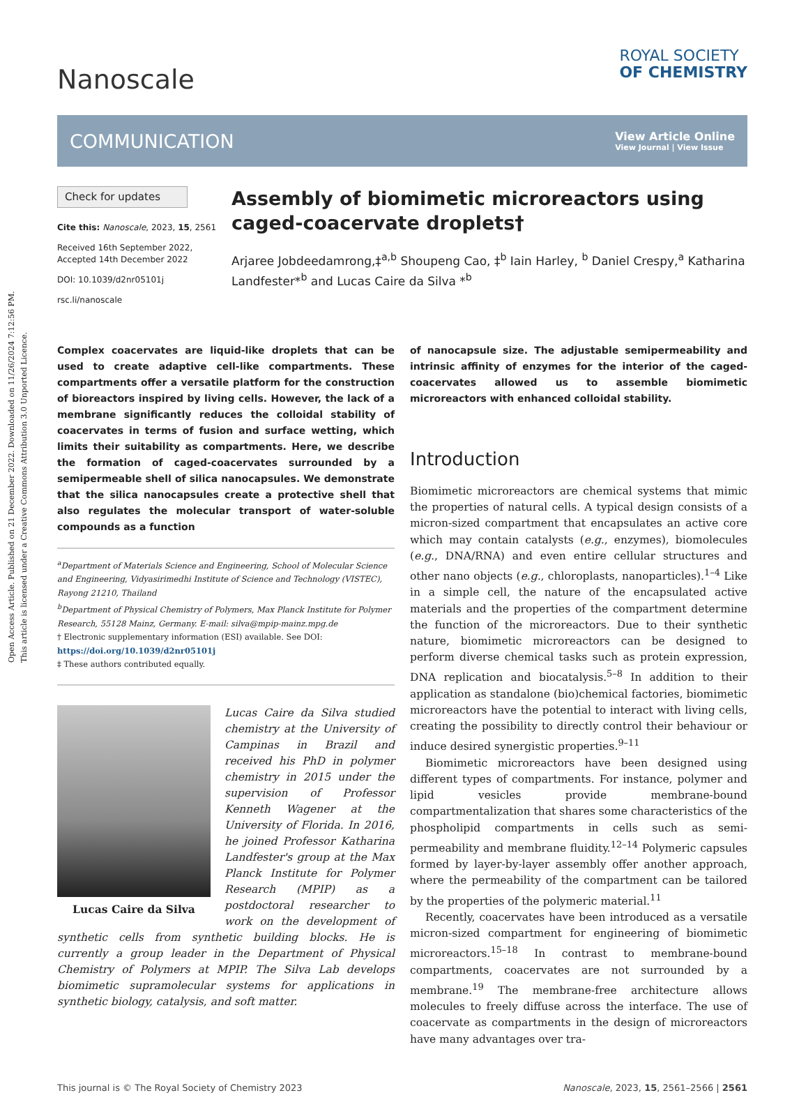Open Access Article. Published on 21 December 2022. Downloaded on 11/26/2024 7:12:56 PM.
This article is licensed under a Creative Commons Attribution 3.0 Unported Licence.
Nanoscale
ROYAL SOCIETY
OF CHEMISTRY
COMMUNICATION View Article Online
View Journal | View Issue
Check for updates
Cite this: Nanoscale, 2023, 15, 2561
Received 16th September 2022,
Accepted 14th December 2022
DOI: 10.1039/d2nr05101j
rsc.li/nanoscale
Assembly of biomimetic microreactors using caged-coacervate droplets†
Arjaree Jobdeedamrong,‡<sup>a,b</sup> Shoupeng Cao, ‡<sup>b</sup> Iain Harley, <sup>b</sup> Daniel Crespy,<sup>a</sup> Katharina Landfester*<sup>b</sup> and Lucas Caire da Silva *<sup>b</sup>
Complex coacervates are liquid-like droplets that can be used to create adaptive cell-like compartments. These compartments offer a versatile platform for the construction of bioreactors inspired by living cells. However, the lack of a membrane significantly reduces the colloidal stability of coacervates in terms of fusion and surface wetting, which limits their suitability as compartments. Here, we describe the formation of caged-coacervates surrounded by a semipermeable shell of silica nanocapsules. We demonstrate that the silica nanocapsules create a protective shell that also regulates the molecular transport of water-soluble compounds as a function
<sup>a</sup> Department of Materials Science and Engineering, School of Molecular Science and Engineering, Vidyasirimedhi Institute of Science and Technology (VISTEC), Rayong 21210, Thailand
<sup>b</sup> Department of Physical Chemistry of Polymers, Max Planck Institute for Polymer Research, 55128 Mainz, Germany. E-mail: silva@mpip-mainz.mpg.de
† Electronic supplementary information (ESI) available. See DOI: https://doi.org/10.1039/d2nr05101j
‡ These authors contributed equally.
Lucas Caire da Silva
Lucas Caire da Silva studied chemistry at the University of Campinas in Brazil and received his PhD in polymer chemistry in 2015 under the supervision of Professor Kenneth Wagener at the University of Florida. In 2016, he joined Professor Katharina Landfester's group at the Max Planck Institute for Polymer Research (MPIP) as a postdoctoral researcher to work on the development of synthetic cells from synthetic building blocks. He is currently a group leader in the Department of Physical Chemistry of Polymers at MPIP. The Silva Lab develops biomimetic supramolecular systems for applications in synthetic biology, catalysis, and soft matter.
of nanocapsule size. The adjustable semipermeability and intrinsic affinity of enzymes for the interior of the caged-coacervates allowed us to assemble biomimetic microreactors with enhanced colloidal stability.
Introduction
Biomimetic microreactors are chemical systems that mimic the properties of natural cells. A typical design consists of a micron-sized compartment that encapsulates an active core which may contain catalysts (e.g., enzymes), biomolecules (e.g., DNA/RNA) and even entire cellular structures and other nano objects (e.g., chloroplasts, nanoparticles).<sup>1–4</sup> Like in a simple cell, the nature of the encapsulated active materials and the properties of the compartment determine the function of the microreactors. Due to their synthetic nature, biomimetic microreactors can be designed to perform diverse chemical tasks such as protein expression, DNA replication and biocatalysis.<sup>5–8</sup> In addition to their application as standalone (bio)chemical factories, biomimetic microreactors have the potential to interact with living cells, creating the possibility to directly control their behaviour or induce desired synergistic properties.<sup>9–11</sup>
Biomimetic microreactors have been designed using different types of compartments. For instance, polymer and lipid vesicles provide membrane-bound compartmentalization that shares some characteristics of the phospholipid compartments in cells such as semi-permeability and membrane fluidity.<sup>12–14</sup> Polymeric capsules formed by layer-by-layer assembly offer another approach, where the permeability of the compartment can be tailored by the properties of the polymeric material.<sup>11</sup>
Recently, coacervates have been introduced as a versatile micron-sized compartment for engineering of biomimetic microreactors.<sup>15–18</sup> In contrast to membrane-bound compartments, coacervates are not surrounded by a membrane.<sup>19</sup> The membrane-free architecture allows molecules to freely diffuse across the interface. The use of coacervate as compartments in the design of microreactors have many advantages over tra-
This journal is © The Royal Society of Chemistry 2023 Nanoscale, 2023, 15, 2561–2566 | 2561